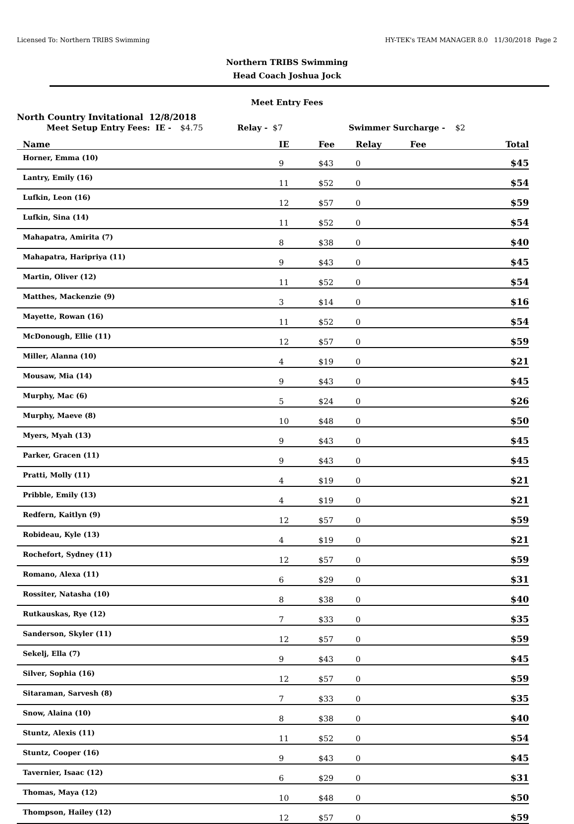Licensed To: Northern TRIBS Swimming HY-TEK's TEAM MANAGER 8.0 11/30/2018 Page 2
Northern TRIBS Swimming
Head Coach Joshua Jock
Meet Entry Fees
North Country Invitational 12/8/2018
Meet Setup Entry Fees: IE - $4.75 Relay - $7 Swimmer Surcharge - $2
| Name | IE | Fee | Relay | Fee | Total |
| --- | --- | --- | --- | --- | --- |
| Horner, Emma (10) | 9 | $43 | 0 | | $45 |
| Lantry, Emily (16) | 11 | $52 | 0 | | $54 |
| Lufkin, Leon (16) | 12 | $57 | 0 | | $59 |
| Lufkin, Sina (14) | 11 | $52 | 0 | | $54 |
| Mahapatra, Amirita (7) | 8 | $38 | 0 | | $40 |
| Mahapatra, Haripriya (11) | 9 | $43 | 0 | | $45 |
| Martin, Oliver (12) | 11 | $52 | 0 | | $54 |
| Matthes, Mackenzie (9) | 3 | $14 | 0 | | $16 |
| Mayette, Rowan (16) | 11 | $52 | 0 | | $54 |
| McDonough, Ellie (11) | 12 | $57 | 0 | | $59 |
| Miller, Alanna (10) | 4 | $19 | 0 | | $21 |
| Mousaw, Mia (14) | 9 | $43 | 0 | | $45 |
| Murphy, Mac (6) | 5 | $24 | 0 | | $26 |
| Murphy, Maeve (8) | 10 | $48 | 0 | | $50 |
| Myers, Myah (13) | 9 | $43 | 0 | | $45 |
| Parker, Gracen (11) | 9 | $43 | 0 | | $45 |
| Pratti, Molly (11) | 4 | $19 | 0 | | $21 |
| Pribble, Emily (13) | 4 | $19 | 0 | | $21 |
| Redfern, Kaitlyn (9) | 12 | $57 | 0 | | $59 |
| Robideau, Kyle (13) | 4 | $19 | 0 | | $21 |
| Rochefort, Sydney (11) | 12 | $57 | 0 | | $59 |
| Romano, Alexa (11) | 6 | $29 | 0 | | $31 |
| Rossiter, Natasha (10) | 8 | $38 | 0 | | $40 |
| Rutkauskas, Rye (12) | 7 | $33 | 0 | | $35 |
| Sanderson, Skyler (11) | 12 | $57 | 0 | | $59 |
| Sekelj, Ella (7) | 9 | $43 | 0 | | $45 |
| Silver, Sophia (16) | 12 | $57 | 0 | | $59 |
| Sitaraman, Sarvesh (8) | 7 | $33 | 0 | | $35 |
| Snow, Alaina (10) | 8 | $38 | 0 | | $40 |
| Stuntz, Alexis (11) | 11 | $52 | 0 | | $54 |
| Stuntz, Cooper (16) | 9 | $43 | 0 | | $45 |
| Tavernier, Isaac (12) | 6 | $29 | 0 | | $31 |
| Thomas, Maya (12) | 10 | $48 | 0 | | $50 |
| Thompson, Hailey (12) | 12 | $57 | 0 | | $59 |